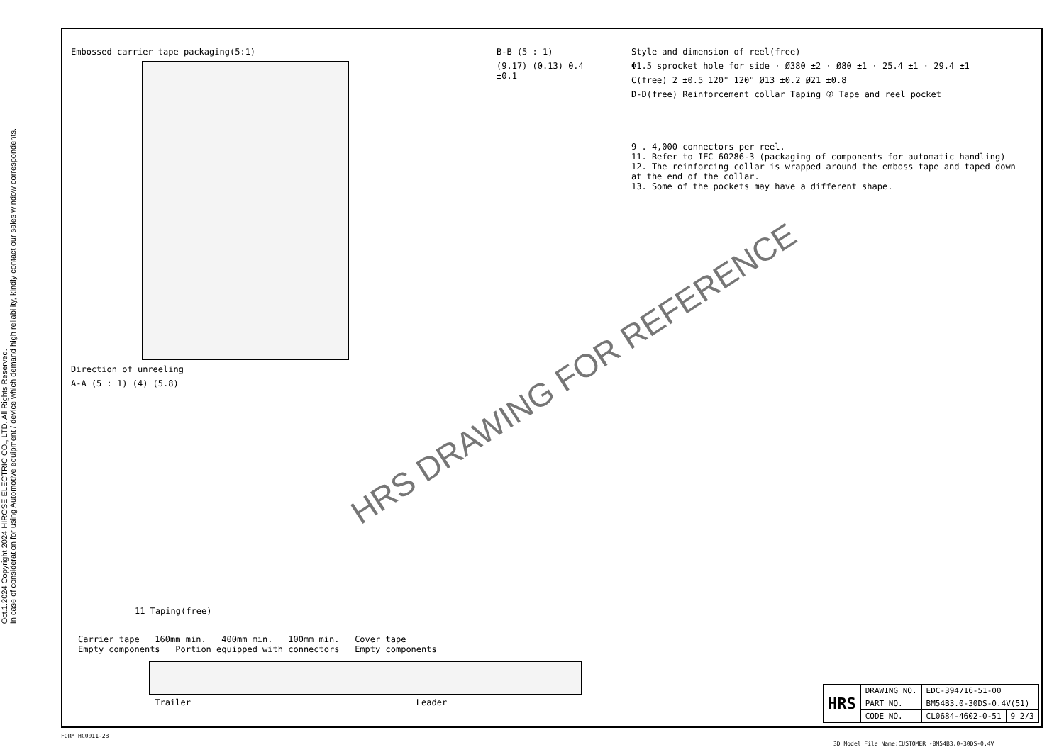Oct.1.2024 Copyright 2024 HIROSE ELECTRIC CO., LTD. All Rights Reserved.
In case of consideration for using Automotive equipment / device which demand high reliability, kindly contact our sales window correspondents.
Embossed carrier tape packaging(5:1)
Direction of unreeling
A-A (5 : 1) (4) (5.8)
B-B (5 : 1)
(9.17) (0.13) 0.4 ±0.1
Style and dimension of reel(free)
Φ1.5 sprocket hole for side · Ø380 ±2 · Ø80 ±1 · 25.4 ±1 · 29.4 ±1
C(free) 2 ±0.5 120° 120° Ø13 ±0.2 Ø21 ±0.8
D-D(free) Reinforcement collar Taping ⑦ Tape and reel pocket
9 . 4,000 connectors per reel.
11. Refer to IEC 60286-3 (packaging of components for automatic handling)
12. The reinforcing collar is wrapped around the emboss tape and taped down at the end of the collar.
13. Some of the pockets may have a different shape.
11 Taping(free)
Carrier tape 160mm min. 400mm min. 100mm min. Cover tape
Empty components Portion equipped with connectors Empty components
Trailer Leader
HRS DRAWING FOR REFERENCE
| HRS | DRAWING NO. | EDC-394716-51-00 | |
| | PART NO. | BM54B3.0-30DS-0.4V(51) | |
| | CODE NO. | CL0684-4602-0-51 | 9 2/3 |
FORM HC0011-28
3D Model File Name:CUSTOMER -BM54B3.0-30DS-0.4V